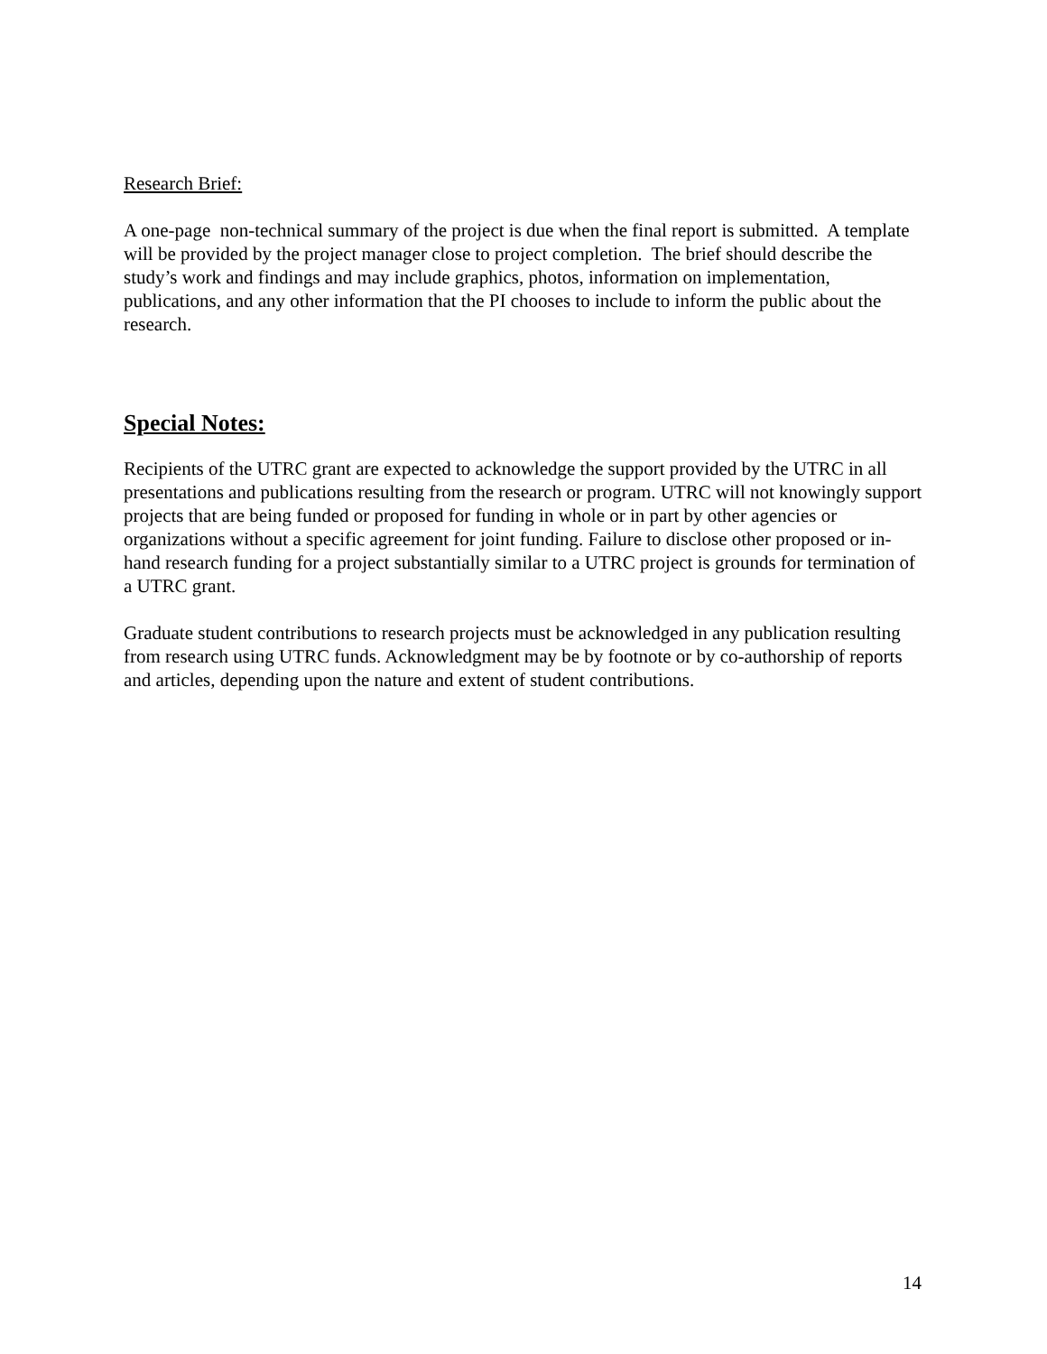Research Brief:
A one-page non-technical summary of the project is due when the final report is submitted. A template will be provided by the project manager close to project completion. The brief should describe the study’s work and findings and may include graphics, photos, information on implementation, publications, and any other information that the PI chooses to include to inform the public about the research.
Special Notes:
Recipients of the UTRC grant are expected to acknowledge the support provided by the UTRC in all presentations and publications resulting from the research or program. UTRC will not knowingly support projects that are being funded or proposed for funding in whole or in part by other agencies or organizations without a specific agreement for joint funding. Failure to disclose other proposed or in-hand research funding for a project substantially similar to a UTRC project is grounds for termination of a UTRC grant.
Graduate student contributions to research projects must be acknowledged in any publication resulting from research using UTRC funds. Acknowledgment may be by footnote or by co-authorship of reports and articles, depending upon the nature and extent of student contributions.
14